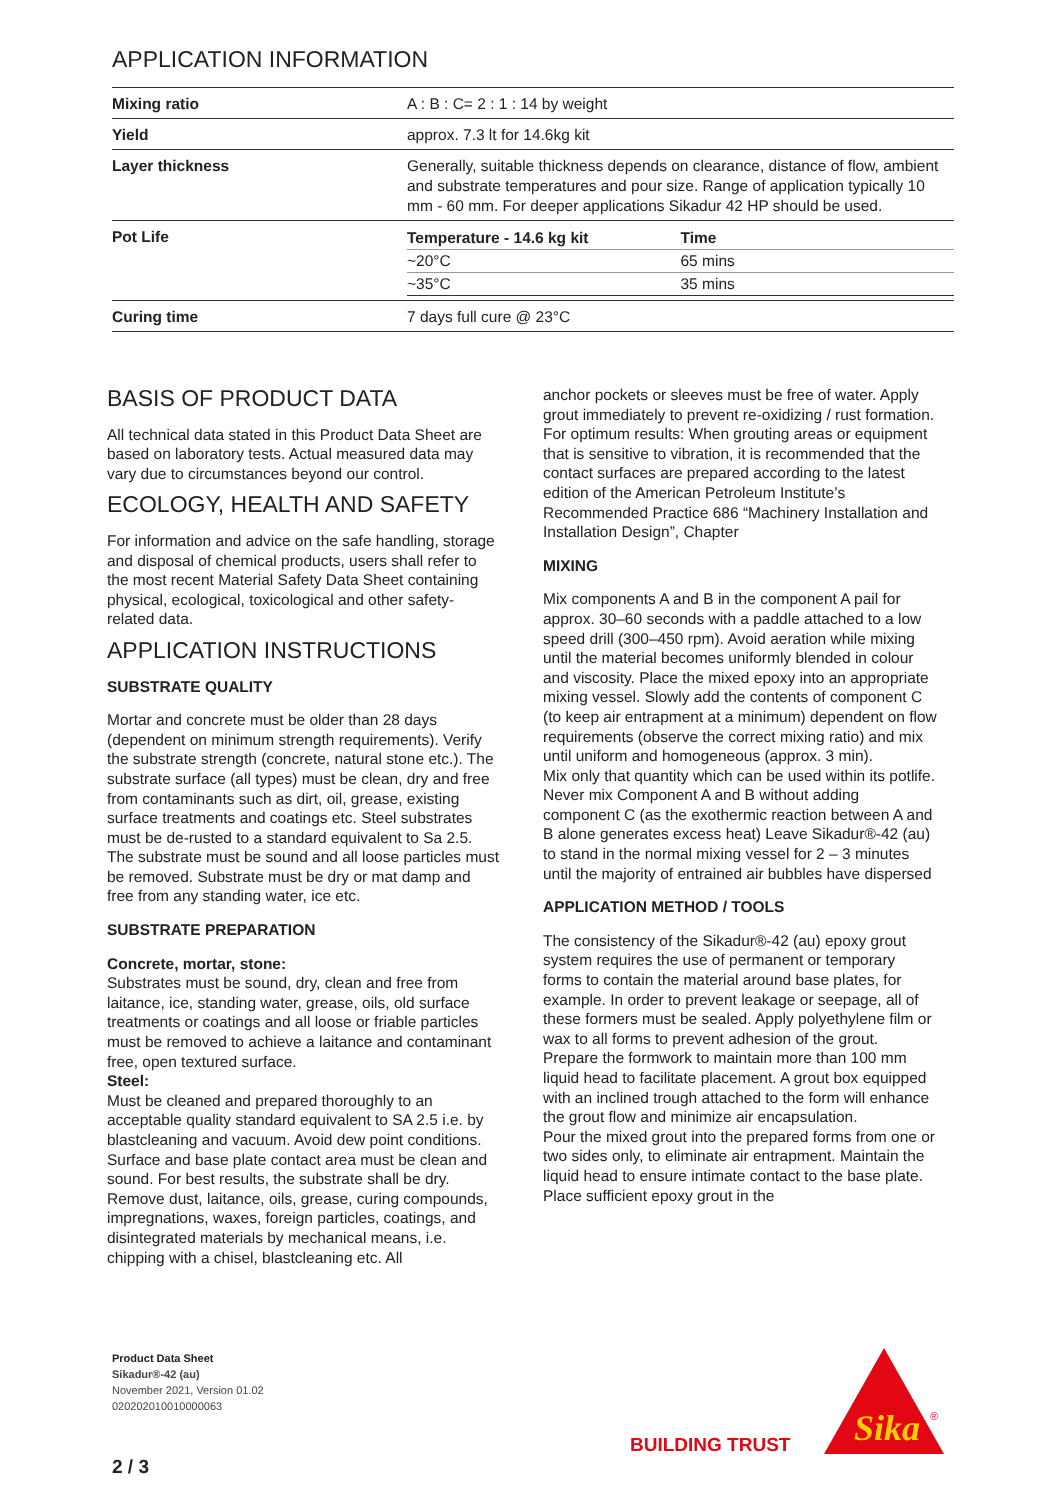APPLICATION INFORMATION
| Mixing ratio | A : B : C= 2 : 1 : 14 by weight |
| Yield | approx. 7.3 lt for 14.6kg kit |
| Layer thickness | Generally, suitable thickness depends on clearance, distance of flow, ambient and substrate temperatures and pour size. Range of application typically 10 mm - 60 mm. For deeper applications Sikadur 42 HP should be used. |
| Pot Life | / Temperature - 14.6 kg kit / Time / / --- / --- / / ~20°C / 65 mins / / ~35°C / 35 mins / |
| Curing time | 7 days full cure @ 23°C |
BASIS OF PRODUCT DATA
All technical data stated in this Product Data Sheet are based on laboratory tests. Actual measured data may vary due to circumstances beyond our control.
ECOLOGY, HEALTH AND SAFETY
For information and advice on the safe handling, storage and disposal of chemical products, users shall refer to the most recent Material Safety Data Sheet containing physical, ecological, toxicological and other safety-related data.
APPLICATION INSTRUCTIONS
SUBSTRATE QUALITY
Mortar and concrete must be older than 28 days (dependent on minimum strength requirements). Verify the substrate strength (concrete, natural stone etc.). The substrate surface (all types) must be clean, dry and free from contaminants such as dirt, oil, grease, existing surface treatments and coatings etc. Steel substrates must be de-rusted to a standard equivalent to Sa 2.5. The substrate must be sound and all loose particles must be removed. Substrate must be dry or mat damp and free from any standing water, ice etc.
SUBSTRATE PREPARATION
Concrete, mortar, stone:
Substrates must be sound, dry, clean and free from laitance, ice, standing water, grease, oils, old surface treatments or coatings and all loose or friable particles must be removed to achieve a laitance and contaminant free, open textured surface.
Steel:
Must be cleaned and prepared thoroughly to an acceptable quality standard equivalent to SA 2.5 i.e. by blastcleaning and vacuum. Avoid dew point conditions. Surface and base plate contact area must be clean and sound. For best results, the substrate shall be dry. Remove dust, laitance, oils, grease, curing compounds, impregnations, waxes, foreign particles, coatings, and disintegrated materials by mechanical means, i.e. chipping with a chisel, blastcleaning etc. All
anchor pockets or sleeves must be free of water. Apply grout immediately to prevent re-oxidizing / rust formation.
For optimum results: When grouting areas or equipment that is sensitive to vibration, it is recommended that the contact surfaces are prepared according to the latest edition of the American Petroleum Institute’s Recommended Practice 686 “Machinery Installation and Installation Design”, Chapter
MIXING
Mix components A and B in the component A pail for approx. 30–60 seconds with a paddle attached to a low speed drill (300–450 rpm). Avoid aeration while mixing until the material becomes uniformly blended in colour and viscosity. Place the mixed epoxy into an appropriate mixing vessel. Slowly add the contents of component C (to keep air entrapment at a minimum) dependent on flow requirements (observe the correct mixing ratio) and mix until uniform and homogeneous (approx. 3 min).
Mix only that quantity which can be used within its potlife. Never mix Component A and B without adding component C (as the exothermic reaction between A and B alone generates excess heat) Leave Sikadur®-42 (au) to stand in the normal mixing vessel for 2 – 3 minutes until the majority of entrained air bubbles have dispersed
APPLICATION METHOD / TOOLS
The consistency of the Sikadur®-42 (au) epoxy grout system requires the use of permanent or temporary forms to contain the material around base plates, for example. In order to prevent leakage or seepage, all of these formers must be sealed. Apply polyethylene film or wax to all forms to prevent adhesion of the grout. Prepare the formwork to maintain more than 100 mm liquid head to facilitate placement. A grout box equipped with an inclined trough attached to the form will enhance the grout flow and minimize air encapsulation.
Pour the mixed grout into the prepared forms from one or two sides only, to eliminate air entrapment. Maintain the liquid head to ensure intimate contact to the base plate. Place sufficient epoxy grout in the
Product Data Sheet
Sikadur®-42 (au)
November 2021, Version 01.02
020202010010000063
BUILDING TRUST
Sika
®
2 / 3